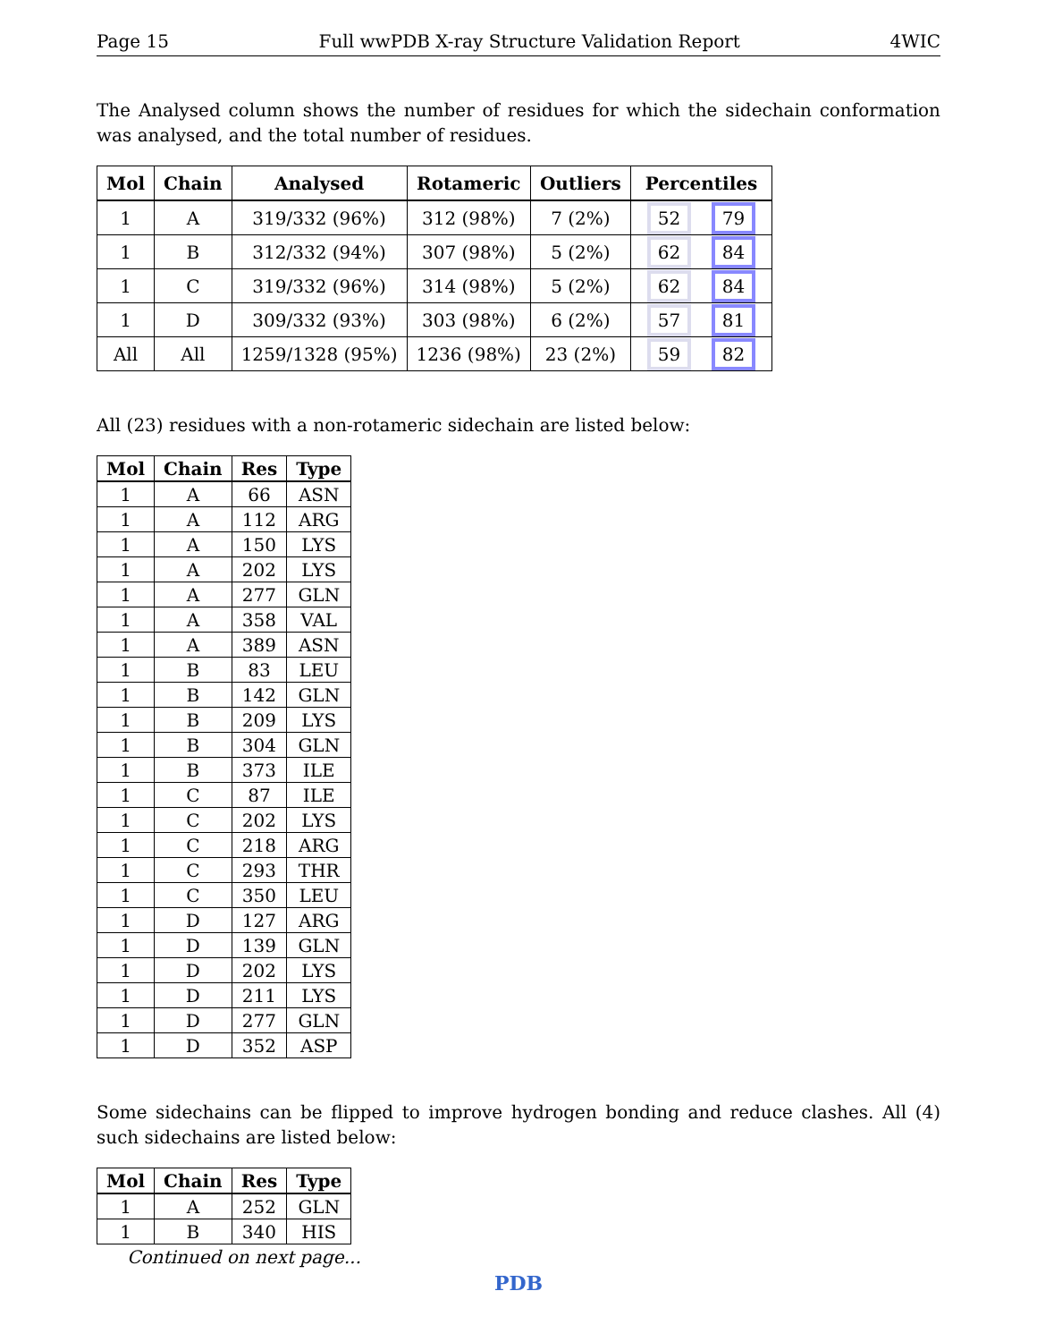Page 15 Full wwPDB X-ray Structure Validation Report 4WIC
The Analysed column shows the number of residues for which the sidechain conformation was analysed, and the total number of residues.
| Mol | Chain | Analysed | Rotameric | Outliers | Percentiles |
| --- | --- | --- | --- | --- | --- |
| 1 | A | 319/332 (96%) | 312 (98%) | 7 (2%) | 52 79 |
| 1 | B | 312/332 (94%) | 307 (98%) | 5 (2%) | 62 84 |
| 1 | C | 319/332 (96%) | 314 (98%) | 5 (2%) | 62 84 |
| 1 | D | 309/332 (93%) | 303 (98%) | 6 (2%) | 57 81 |
| All | All | 1259/1328 (95%) | 1236 (98%) | 23 (2%) | 59 82 |
All (23) residues with a non-rotameric sidechain are listed below:
| Mol | Chain | Res | Type |
| --- | --- | --- | --- |
| 1 | A | 66 | ASN |
| 1 | A | 112 | ARG |
| 1 | A | 150 | LYS |
| 1 | A | 202 | LYS |
| 1 | A | 277 | GLN |
| 1 | A | 358 | VAL |
| 1 | A | 389 | ASN |
| 1 | B | 83 | LEU |
| 1 | B | 142 | GLN |
| 1 | B | 209 | LYS |
| 1 | B | 304 | GLN |
| 1 | B | 373 | ILE |
| 1 | C | 87 | ILE |
| 1 | C | 202 | LYS |
| 1 | C | 218 | ARG |
| 1 | C | 293 | THR |
| 1 | C | 350 | LEU |
| 1 | D | 127 | ARG |
| 1 | D | 139 | GLN |
| 1 | D | 202 | LYS |
| 1 | D | 211 | LYS |
| 1 | D | 277 | GLN |
| 1 | D | 352 | ASP |
Some sidechains can be flipped to improve hydrogen bonding and reduce clashes. All (4) such sidechains are listed below:
| Mol | Chain | Res | Type |
| --- | --- | --- | --- |
| 1 | A | 252 | GLN |
| 1 | B | 340 | HIS |
Continued on next page...
PDB